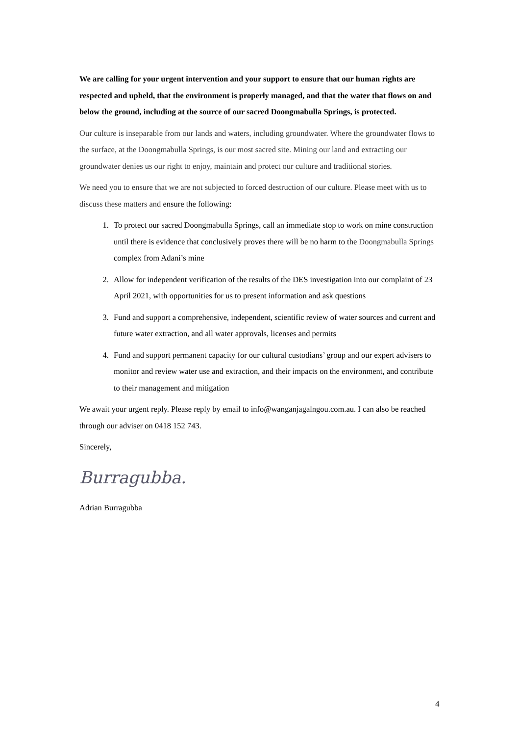We are calling for your urgent intervention and your support to ensure that our human rights are respected and upheld, that the environment is properly managed, and that the water that flows on and below the ground, including at the source of our sacred Doongmabulla Springs, is protected.
Our culture is inseparable from our lands and waters, including groundwater. Where the groundwater flows to the surface, at the Doongmabulla Springs, is our most sacred site. Mining our land and extracting our groundwater denies us our right to enjoy, maintain and protect our culture and traditional stories.
We need you to ensure that we are not subjected to forced destruction of our culture. Please meet with us to discuss these matters and ensure the following:
1. To protect our sacred Doongmabulla Springs, call an immediate stop to work on mine construction until there is evidence that conclusively proves there will be no harm to the Doongmabulla Springs complex from Adani’s mine
2. Allow for independent verification of the results of the DES investigation into our complaint of 23 April 2021, with opportunities for us to present information and ask questions
3. Fund and support a comprehensive, independent, scientific review of water sources and current and future water extraction, and all water approvals, licenses and permits
4. Fund and support permanent capacity for our cultural custodians’ group and our expert advisers to monitor and review water use and extraction, and their impacts on the environment, and contribute to their management and mitigation
We await your urgent reply. Please reply by email to info@wanganjagalngou.com.au. I can also be reached through our adviser on 0418 152 743.
Sincerely,
Burragubba.
Adrian Burragubba
4